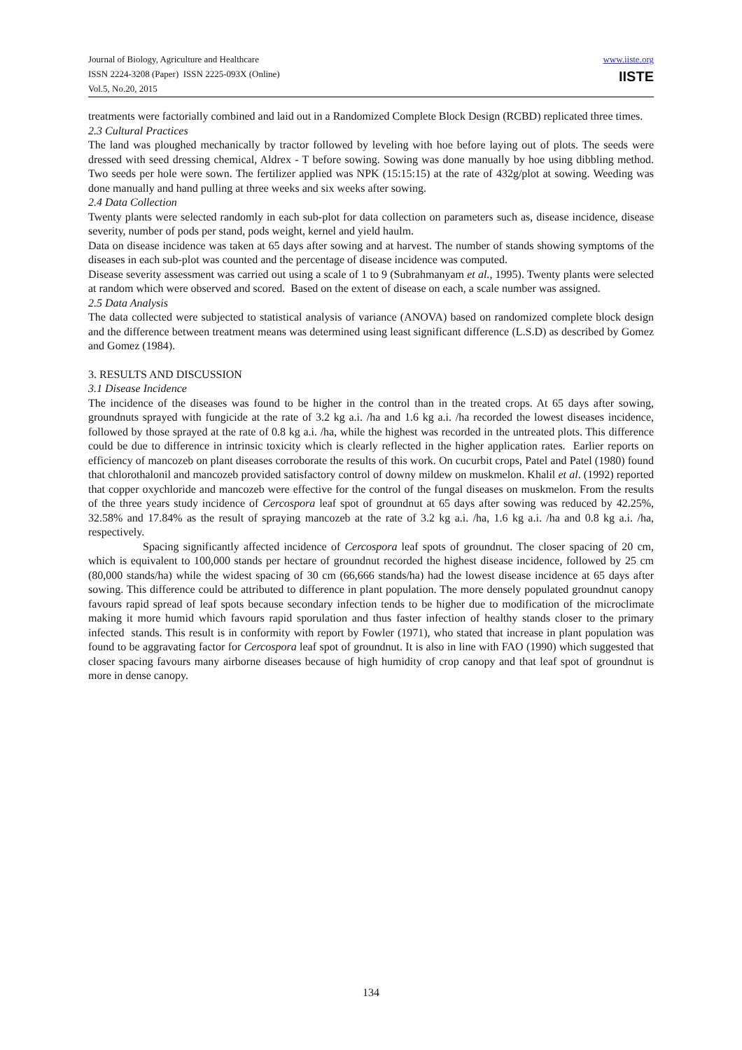Journal of Biology, Agriculture and Healthcare
ISSN 2224-3208 (Paper) ISSN 2225-093X (Online)
Vol.5, No.20, 2015
www.iiste.org
IISTE
treatments were factorially combined and laid out in a Randomized Complete Block Design (RCBD) replicated three times.
2.3 Cultural Practices
The land was ploughed mechanically by tractor followed by leveling with hoe before laying out of plots. The seeds were dressed with seed dressing chemical, Aldrex - T before sowing. Sowing was done manually by hoe using dibbling method. Two seeds per hole were sown. The fertilizer applied was NPK (15:15:15) at the rate of 432g/plot at sowing. Weeding was done manually and hand pulling at three weeks and six weeks after sowing.
2.4 Data Collection
Twenty plants were selected randomly in each sub-plot for data collection on parameters such as, disease incidence, disease severity, number of pods per stand, pods weight, kernel and yield haulm.
Data on disease incidence was taken at 65 days after sowing and at harvest. The number of stands showing symptoms of the diseases in each sub-plot was counted and the percentage of disease incidence was computed.
Disease severity assessment was carried out using a scale of 1 to 9 (Subrahmanyam et al., 1995). Twenty plants were selected at random which were observed and scored. Based on the extent of disease on each, a scale number was assigned.
2.5 Data Analysis
The data collected were subjected to statistical analysis of variance (ANOVA) based on randomized complete block design and the difference between treatment means was determined using least significant difference (L.S.D) as described by Gomez and Gomez (1984).
3. RESULTS AND DISCUSSION
3.1 Disease Incidence
The incidence of the diseases was found to be higher in the control than in the treated crops. At 65 days after sowing, groundnuts sprayed with fungicide at the rate of 3.2 kg a.i. /ha and 1.6 kg a.i. /ha recorded the lowest diseases incidence, followed by those sprayed at the rate of 0.8 kg a.i. /ha, while the highest was recorded in the untreated plots. This difference could be due to difference in intrinsic toxicity which is clearly reflected in the higher application rates. Earlier reports on efficiency of mancozeb on plant diseases corroborate the results of this work. On cucurbit crops, Patel and Patel (1980) found that chlorothalonil and mancozeb provided satisfactory control of downy mildew on muskmelon. Khalil et al. (1992) reported that copper oxychloride and mancozeb were effective for the control of the fungal diseases on muskmelon. From the results of the three years study incidence of Cercospora leaf spot of groundnut at 65 days after sowing was reduced by 42.25%, 32.58% and 17.84% as the result of spraying mancozeb at the rate of 3.2 kg a.i. /ha, 1.6 kg a.i. /ha and 0.8 kg a.i. /ha, respectively.
Spacing significantly affected incidence of Cercospora leaf spots of groundnut. The closer spacing of 20 cm, which is equivalent to 100,000 stands per hectare of groundnut recorded the highest disease incidence, followed by 25 cm (80,000 stands/ha) while the widest spacing of 30 cm (66,666 stands/ha) had the lowest disease incidence at 65 days after sowing. This difference could be attributed to difference in plant population. The more densely populated groundnut canopy favours rapid spread of leaf spots because secondary infection tends to be higher due to modification of the microclimate making it more humid which favours rapid sporulation and thus faster infection of healthy stands closer to the primary infected stands. This result is in conformity with report by Fowler (1971), who stated that increase in plant population was found to be aggravating factor for Cercospora leaf spot of groundnut. It is also in line with FAO (1990) which suggested that closer spacing favours many airborne diseases because of high humidity of crop canopy and that leaf spot of groundnut is more in dense canopy.
134